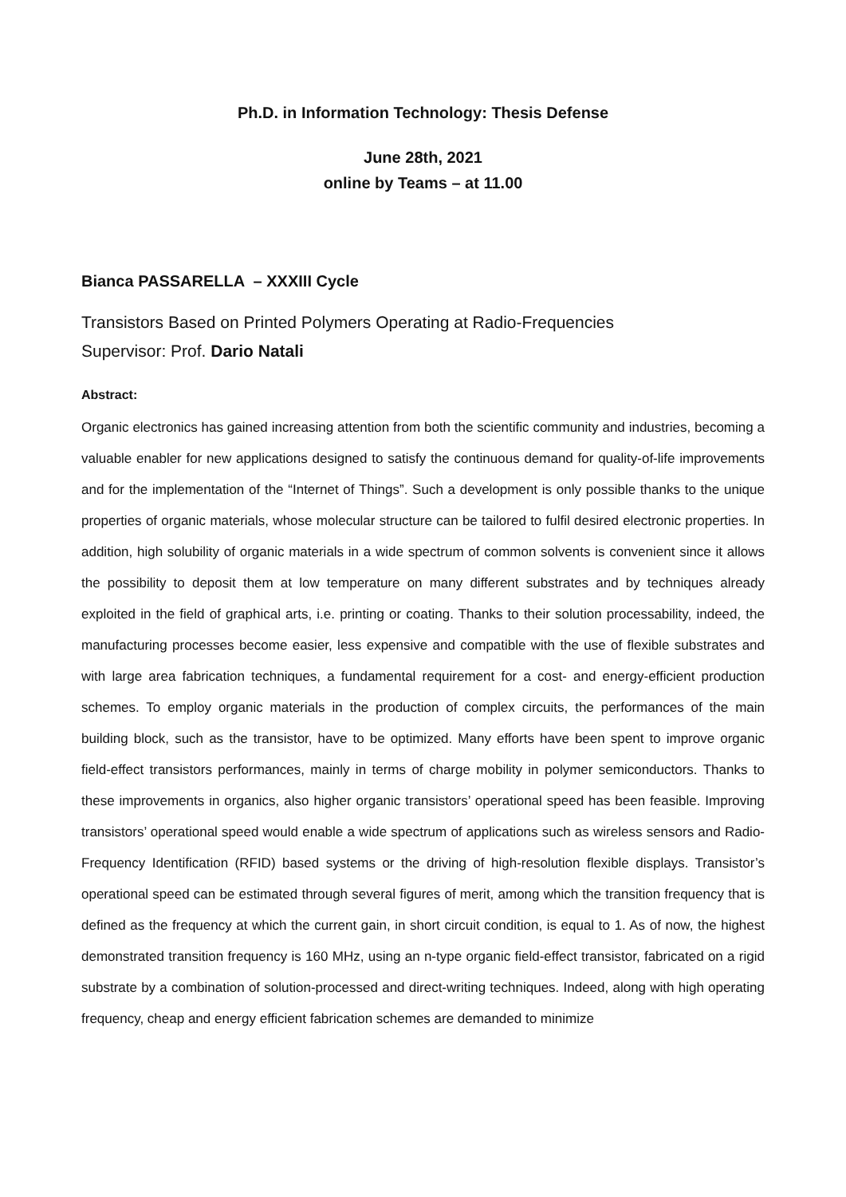Ph.D. in Information Technology: Thesis Defense
June 28th, 2021
online by Teams – at 11.00
Bianca PASSARELLA – XXXIII Cycle
Transistors Based on Printed Polymers Operating at Radio-Frequencies
Supervisor: Prof. Dario Natali
Abstract:
Organic electronics has gained increasing attention from both the scientific community and industries, becoming a valuable enabler for new applications designed to satisfy the continuous demand for quality-of-life improvements and for the implementation of the “Internet of Things”. Such a development is only possible thanks to the unique properties of organic materials, whose molecular structure can be tailored to fulfil desired electronic properties. In addition, high solubility of organic materials in a wide spectrum of common solvents is convenient since it allows the possibility to deposit them at low temperature on many different substrates and by techniques already exploited in the field of graphical arts, i.e. printing or coating. Thanks to their solution processability, indeed, the manufacturing processes become easier, less expensive and compatible with the use of flexible substrates and with large area fabrication techniques, a fundamental requirement for a cost- and energy-efficient production schemes. To employ organic materials in the production of complex circuits, the performances of the main building block, such as the transistor, have to be optimized. Many efforts have been spent to improve organic field-effect transistors performances, mainly in terms of charge mobility in polymer semiconductors. Thanks to these improvements in organics, also higher organic transistors’ operational speed has been feasible. Improving transistors’ operational speed would enable a wide spectrum of applications such as wireless sensors and Radio-Frequency Identification (RFID) based systems or the driving of high-resolution flexible displays. Transistor’s operational speed can be estimated through several figures of merit, among which the transition frequency that is defined as the frequency at which the current gain, in short circuit condition, is equal to 1. As of now, the highest demonstrated transition frequency is 160 MHz, using an n-type organic field-effect transistor, fabricated on a rigid substrate by a combination of solution-processed and direct-writing techniques. Indeed, along with high operating frequency, cheap and energy efficient fabrication schemes are demanded to minimize